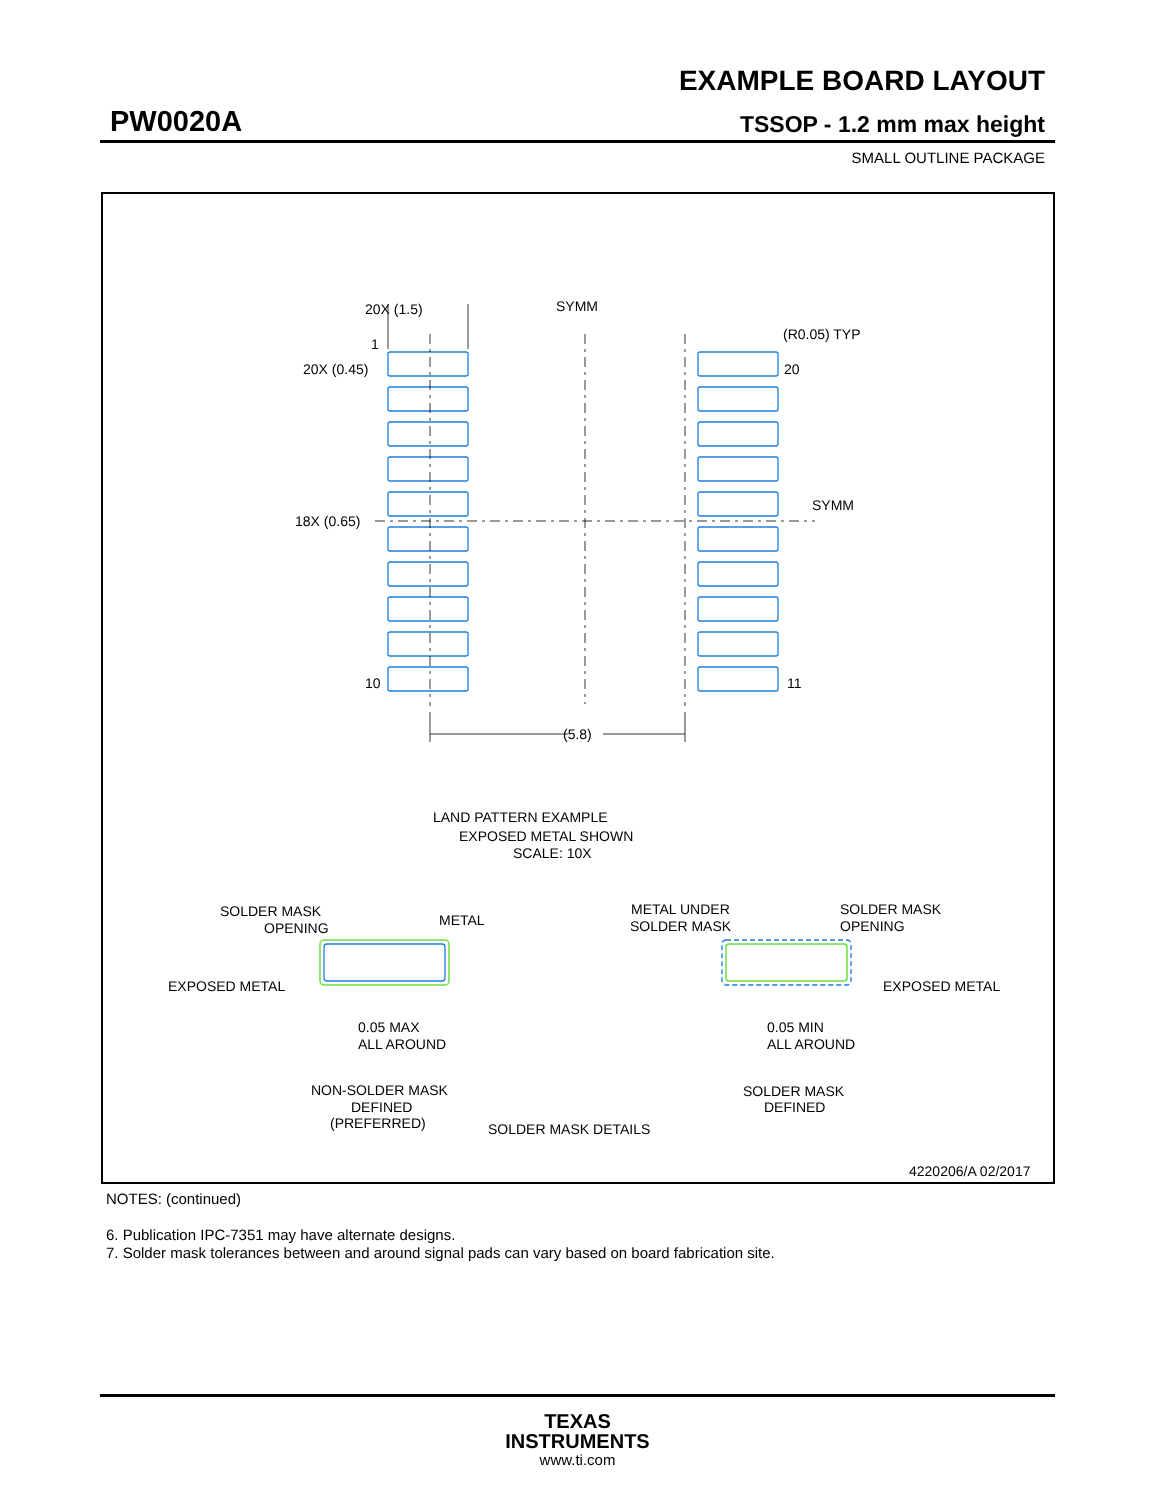EXAMPLE BOARD LAYOUT
PW0020A TSSOP - 1.2 mm max height
SMALL OUTLINE PACKAGE
20X (1.5)
SYMM
(R0.05) TYP
1
20X (0.45)
20
18X (0.65)
SYMM
10
11
(5.8)
LAND PATTERN EXAMPLE
EXPOSED METAL SHOWN
SCALE: 10X
SOLDER MASK
OPENING
METAL
EXPOSED METAL
0.05 MAX
ALL AROUND
NON-SOLDER MASK
DEFINED
(PREFERRED)
METAL UNDER
SOLDER MASK
SOLDER MASK
OPENING
EXPOSED METAL
0.05 MIN
ALL AROUND
SOLDER MASK
DEFINED
SOLDER MASK DETAILS
4220206/A 02/2017
NOTES: (continued)
6. Publication IPC-7351 may have alternate designs.
7. Solder mask tolerances between and around signal pads can vary based on board fabrication site.
TEXAS
INSTRUMENTS
www.ti.com